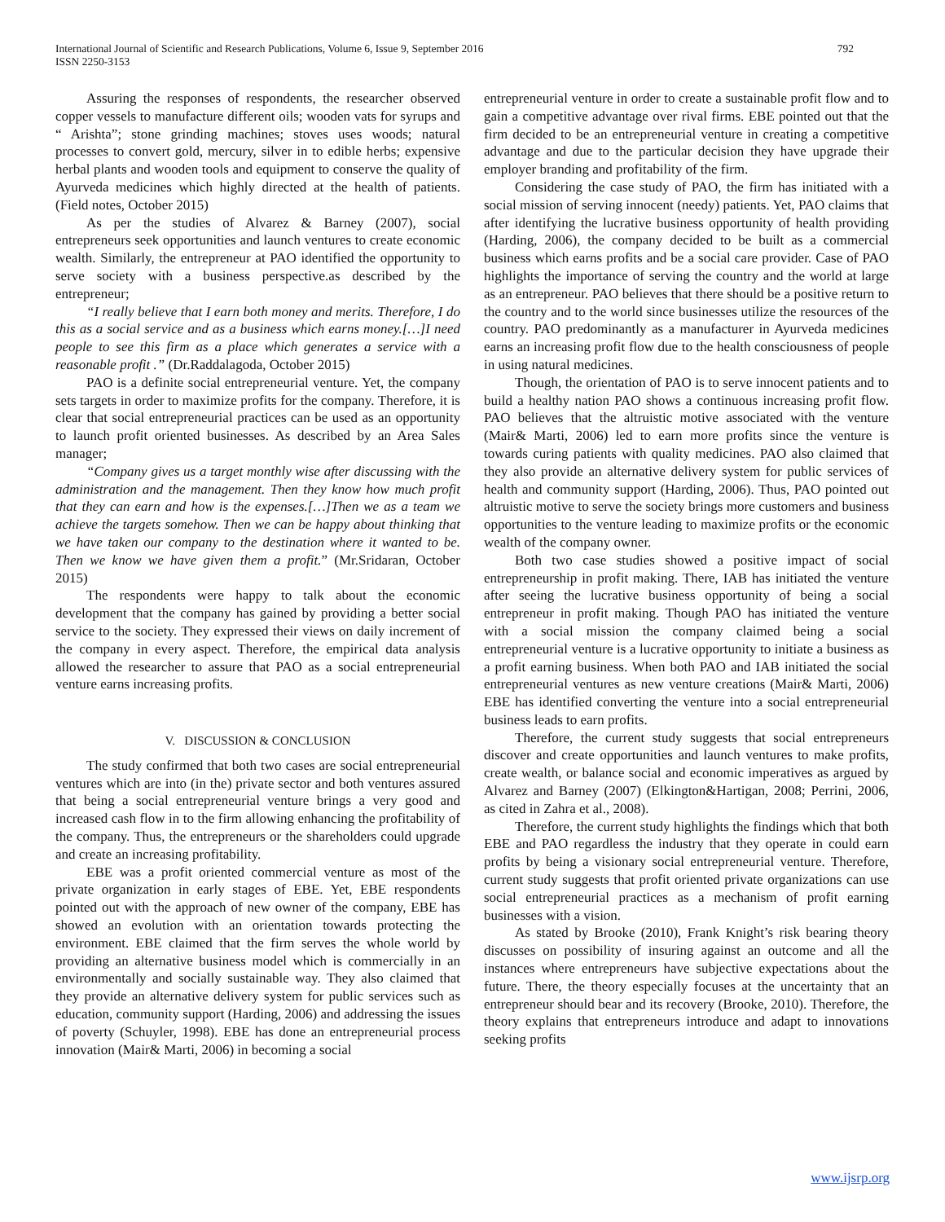792 International Journal of Scientific and Research Publications, Volume 6, Issue 9, September 2016
ISSN 2250-3153
Assuring the responses of respondents, the researcher observed copper vessels to manufacture different oils; wooden vats for syrups and “ Arishta”; stone grinding machines; stoves uses woods; natural processes to convert gold, mercury, silver in to edible herbs; expensive herbal plants and wooden tools and equipment to conserve the quality of Ayurveda medicines which highly directed at the health of patients. (Field notes, October 2015)
As per the studies of Alvarez & Barney (2007), social entrepreneurs seek opportunities and launch ventures to create economic wealth. Similarly, the entrepreneur at PAO identified the opportunity to serve society with a business perspective.as described by the entrepreneur;
“I really believe that I earn both money and merits. Therefore, I do this as a social service and as a business which earns money.[…]I need people to see this firm as a place which generates a service with a reasonable profit .” (Dr.Raddalagoda, October 2015)
PAO is a definite social entrepreneurial venture. Yet, the company sets targets in order to maximize profits for the company. Therefore, it is clear that social entrepreneurial practices can be used as an opportunity to launch profit oriented businesses. As described by an Area Sales manager;
“Company gives us a target monthly wise after discussing with the administration and the management. Then they know how much profit that they can earn and how is the expenses.[…]Then we as a team we achieve the targets somehow. Then we can be happy about thinking that we have taken our company to the destination where it wanted to be. Then we know we have given them a profit.” (Mr.Sridaran, October 2015)
The respondents were happy to talk about the economic development that the company has gained by providing a better social service to the society. They expressed their views on daily increment of the company in every aspect. Therefore, the empirical data analysis allowed the researcher to assure that PAO as a social entrepreneurial venture earns increasing profits.
V. DISCUSSION & CONCLUSION
The study confirmed that both two cases are social entrepreneurial ventures which are into (in the) private sector and both ventures assured that being a social entrepreneurial venture brings a very good and increased cash flow in to the firm allowing enhancing the profitability of the company. Thus, the entrepreneurs or the shareholders could upgrade and create an increasing profitability.
EBE was a profit oriented commercial venture as most of the private organization in early stages of EBE. Yet, EBE respondents pointed out with the approach of new owner of the company, EBE has showed an evolution with an orientation towards protecting the environment. EBE claimed that the firm serves the whole world by providing an alternative business model which is commercially in an environmentally and socially sustainable way. They also claimed that they provide an alternative delivery system for public services such as education, community support (Harding, 2006) and addressing the issues of poverty (Schuyler, 1998). EBE has done an entrepreneurial process innovation (Mair& Marti, 2006) in becoming a social
entrepreneurial venture in order to create a sustainable profit flow and to gain a competitive advantage over rival firms. EBE pointed out that the firm decided to be an entrepreneurial venture in creating a competitive advantage and due to the particular decision they have upgrade their employer branding and profitability of the firm.
Considering the case study of PAO, the firm has initiated with a social mission of serving innocent (needy) patients. Yet, PAO claims that after identifying the lucrative business opportunity of health providing (Harding, 2006), the company decided to be built as a commercial business which earns profits and be a social care provider. Case of PAO highlights the importance of serving the country and the world at large as an entrepreneur. PAO believes that there should be a positive return to the country and to the world since businesses utilize the resources of the country. PAO predominantly as a manufacturer in Ayurveda medicines earns an increasing profit flow due to the health consciousness of people in using natural medicines.
Though, the orientation of PAO is to serve innocent patients and to build a healthy nation PAO shows a continuous increasing profit flow. PAO believes that the altruistic motive associated with the venture (Mair& Marti, 2006) led to earn more profits since the venture is towards curing patients with quality medicines. PAO also claimed that they also provide an alternative delivery system for public services of health and community support (Harding, 2006). Thus, PAO pointed out altruistic motive to serve the society brings more customers and business opportunities to the venture leading to maximize profits or the economic wealth of the company owner.
Both two case studies showed a positive impact of social entrepreneurship in profit making. There, IAB has initiated the venture after seeing the lucrative business opportunity of being a social entrepreneur in profit making. Though PAO has initiated the venture with a social mission the company claimed being a social entrepreneurial venture is a lucrative opportunity to initiate a business as a profit earning business. When both PAO and IAB initiated the social entrepreneurial ventures as new venture creations (Mair& Marti, 2006) EBE has identified converting the venture into a social entrepreneurial business leads to earn profits.
Therefore, the current study suggests that social entrepreneurs discover and create opportunities and launch ventures to make profits, create wealth, or balance social and economic imperatives as argued by Alvarez and Barney (2007) (Elkington&Hartigan, 2008; Perrini, 2006, as cited in Zahra et al., 2008).
Therefore, the current study highlights the findings which that both EBE and PAO regardless the industry that they operate in could earn profits by being a visionary social entrepreneurial venture. Therefore, current study suggests that profit oriented private organizations can use social entrepreneurial practices as a mechanism of profit earning businesses with a vision.
As stated by Brooke (2010), Frank Knight’s risk bearing theory discusses on possibility of insuring against an outcome and all the instances where entrepreneurs have subjective expectations about the future. There, the theory especially focuses at the uncertainty that an entrepreneur should bear and its recovery (Brooke, 2010). Therefore, the theory explains that entrepreneurs introduce and adapt to innovations seeking profits
www.ijsrp.org